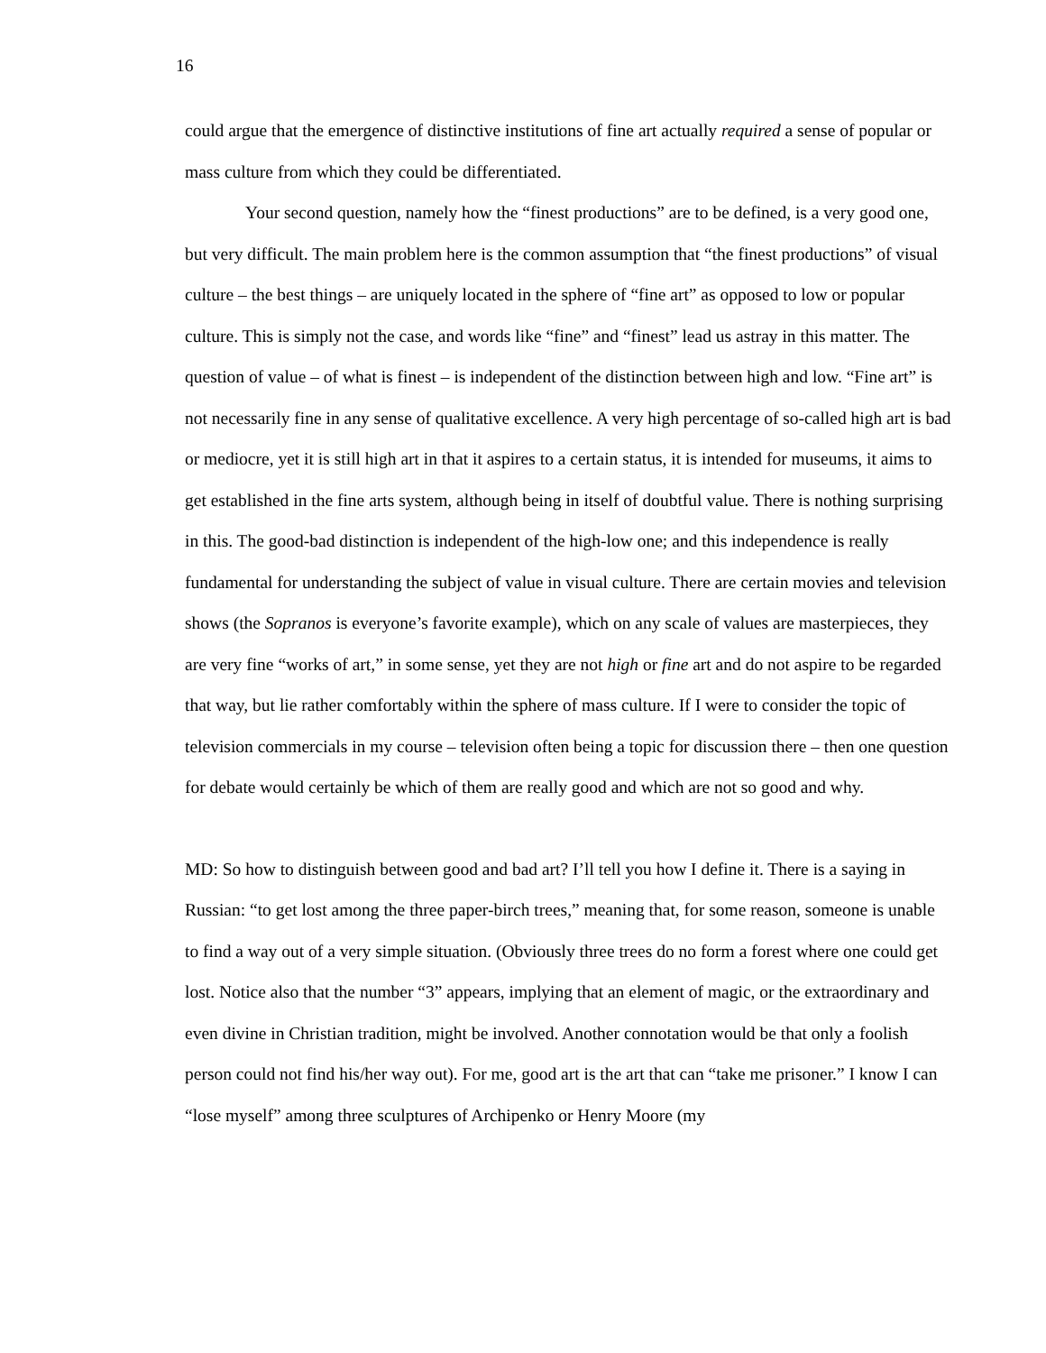16
could argue that the emergence of distinctive institutions of fine art actually required a sense of popular or mass culture from which they could be differentiated.
Your second question, namely how the “finest productions” are to be defined, is a very good one, but very difficult. The main problem here is the common assumption that “the finest productions” of visual culture – the best things – are uniquely located in the sphere of “fine art” as opposed to low or popular culture. This is simply not the case, and words like “fine” and “finest” lead us astray in this matter. The question of value – of what is finest – is independent of the distinction between high and low. “Fine art” is not necessarily fine in any sense of qualitative excellence. A very high percentage of so-called high art is bad or mediocre, yet it is still high art in that it aspires to a certain status, it is intended for museums, it aims to get established in the fine arts system, although being in itself of doubtful value. There is nothing surprising in this. The good-bad distinction is independent of the high-low one; and this independence is really fundamental for understanding the subject of value in visual culture. There are certain movies and television shows (the Sopranos is everyone’s favorite example), which on any scale of values are masterpieces, they are very fine “works of art,” in some sense, yet they are not high or fine art and do not aspire to be regarded that way, but lie rather comfortably within the sphere of mass culture. If I were to consider the topic of television commercials in my course – television often being a topic for discussion there – then one question for debate would certainly be which of them are really good and which are not so good and why.
MD: So how to distinguish between good and bad art? I’ll tell you how I define it. There is a saying in Russian: “to get lost among the three paper-birch trees,” meaning that, for some reason, someone is unable to find a way out of a very simple situation. (Obviously three trees do no form a forest where one could get lost. Notice also that the number “3” appears, implying that an element of magic, or the extraordinary and even divine in Christian tradition, might be involved. Another connotation would be that only a foolish person could not find his/her way out). For me, good art is the art that can “take me prisoner.” I know I can “lose myself” among three sculptures of Archipenko or Henry Moore (my